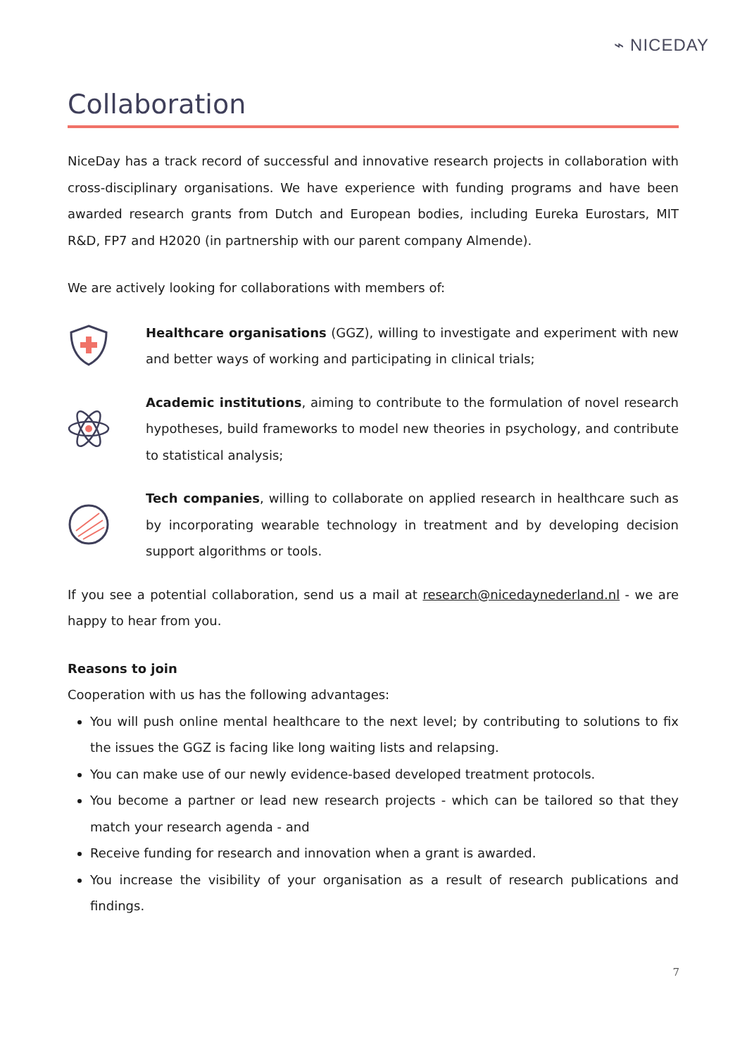⌁ NICEDAY
Collaboration
NiceDay has a track record of successful and innovative research projects in collaboration with cross-disciplinary organisations. We have experience with funding programs and have been awarded research grants from Dutch and European bodies, including Eureka Eurostars, MIT R&D, FP7 and H2020 (in partnership with our parent company Almende).
We are actively looking for collaborations with members of:
Healthcare organisations (GGZ), willing to investigate and experiment with new and better ways of working and participating in clinical trials;
Academic institutions, aiming to contribute to the formulation of novel research hypotheses, build frameworks to model new theories in psychology, and contribute to statistical analysis;
Tech companies, willing to collaborate on applied research in healthcare such as by incorporating wearable technology in treatment and by developing decision support algorithms or tools.
If you see a potential collaboration, send us a mail at research@nicedaynederland.nl - we are happy to hear from you.
Reasons to join
Cooperation with us has the following advantages:
You will push online mental healthcare to the next level; by contributing to solutions to fix the issues the GGZ is facing like long waiting lists and relapsing.
You can make use of our newly evidence-based developed treatment protocols.
You become a partner or lead new research projects - which can be tailored so that they match your research agenda - and
Receive funding for research and innovation when a grant is awarded.
You increase the visibility of your organisation as a result of research publications and findings.
7